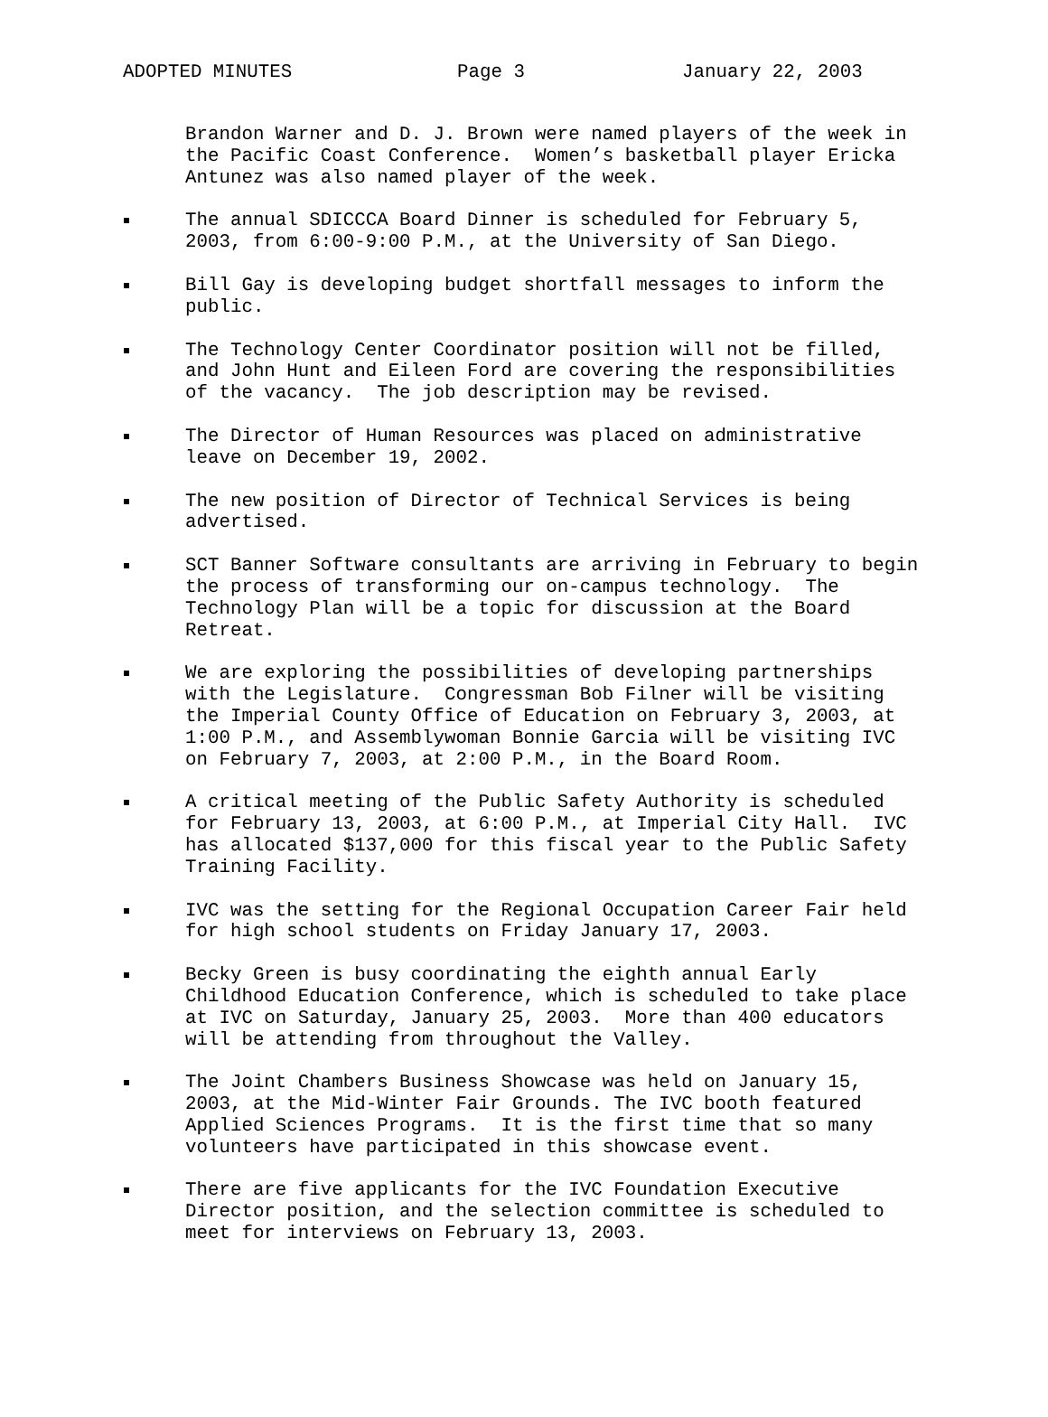ADOPTED MINUTES Page 3 January 22, 2003
Brandon Warner and D. J. Brown were named players of the week in the Pacific Coast Conference. Women’s basketball player Ericka Antunez was also named player of the week.
The annual SDICCCA Board Dinner is scheduled for February 5, 2003, from 6:00-9:00 P.M., at the University of San Diego.
Bill Gay is developing budget shortfall messages to inform the public.
The Technology Center Coordinator position will not be filled, and John Hunt and Eileen Ford are covering the responsibilities of the vacancy. The job description may be revised.
The Director of Human Resources was placed on administrative leave on December 19, 2002.
The new position of Director of Technical Services is being advertised.
SCT Banner Software consultants are arriving in February to begin the process of transforming our on-campus technology. The Technology Plan will be a topic for discussion at the Board Retreat.
We are exploring the possibilities of developing partnerships with the Legislature. Congressman Bob Filner will be visiting the Imperial County Office of Education on February 3, 2003, at 1:00 P.M., and Assemblywoman Bonnie Garcia will be visiting IVC on February 7, 2003, at 2:00 P.M., in the Board Room.
A critical meeting of the Public Safety Authority is scheduled for February 13, 2003, at 6:00 P.M., at Imperial City Hall. IVC has allocated $137,000 for this fiscal year to the Public Safety Training Facility.
IVC was the setting for the Regional Occupation Career Fair held for high school students on Friday January 17, 2003.
Becky Green is busy coordinating the eighth annual Early Childhood Education Conference, which is scheduled to take place at IVC on Saturday, January 25, 2003. More than 400 educators will be attending from throughout the Valley.
The Joint Chambers Business Showcase was held on January 15, 2003, at the Mid-Winter Fair Grounds. The IVC booth featured Applied Sciences Programs. It is the first time that so many volunteers have participated in this showcase event.
There are five applicants for the IVC Foundation Executive Director position, and the selection committee is scheduled to meet for interviews on February 13, 2003.